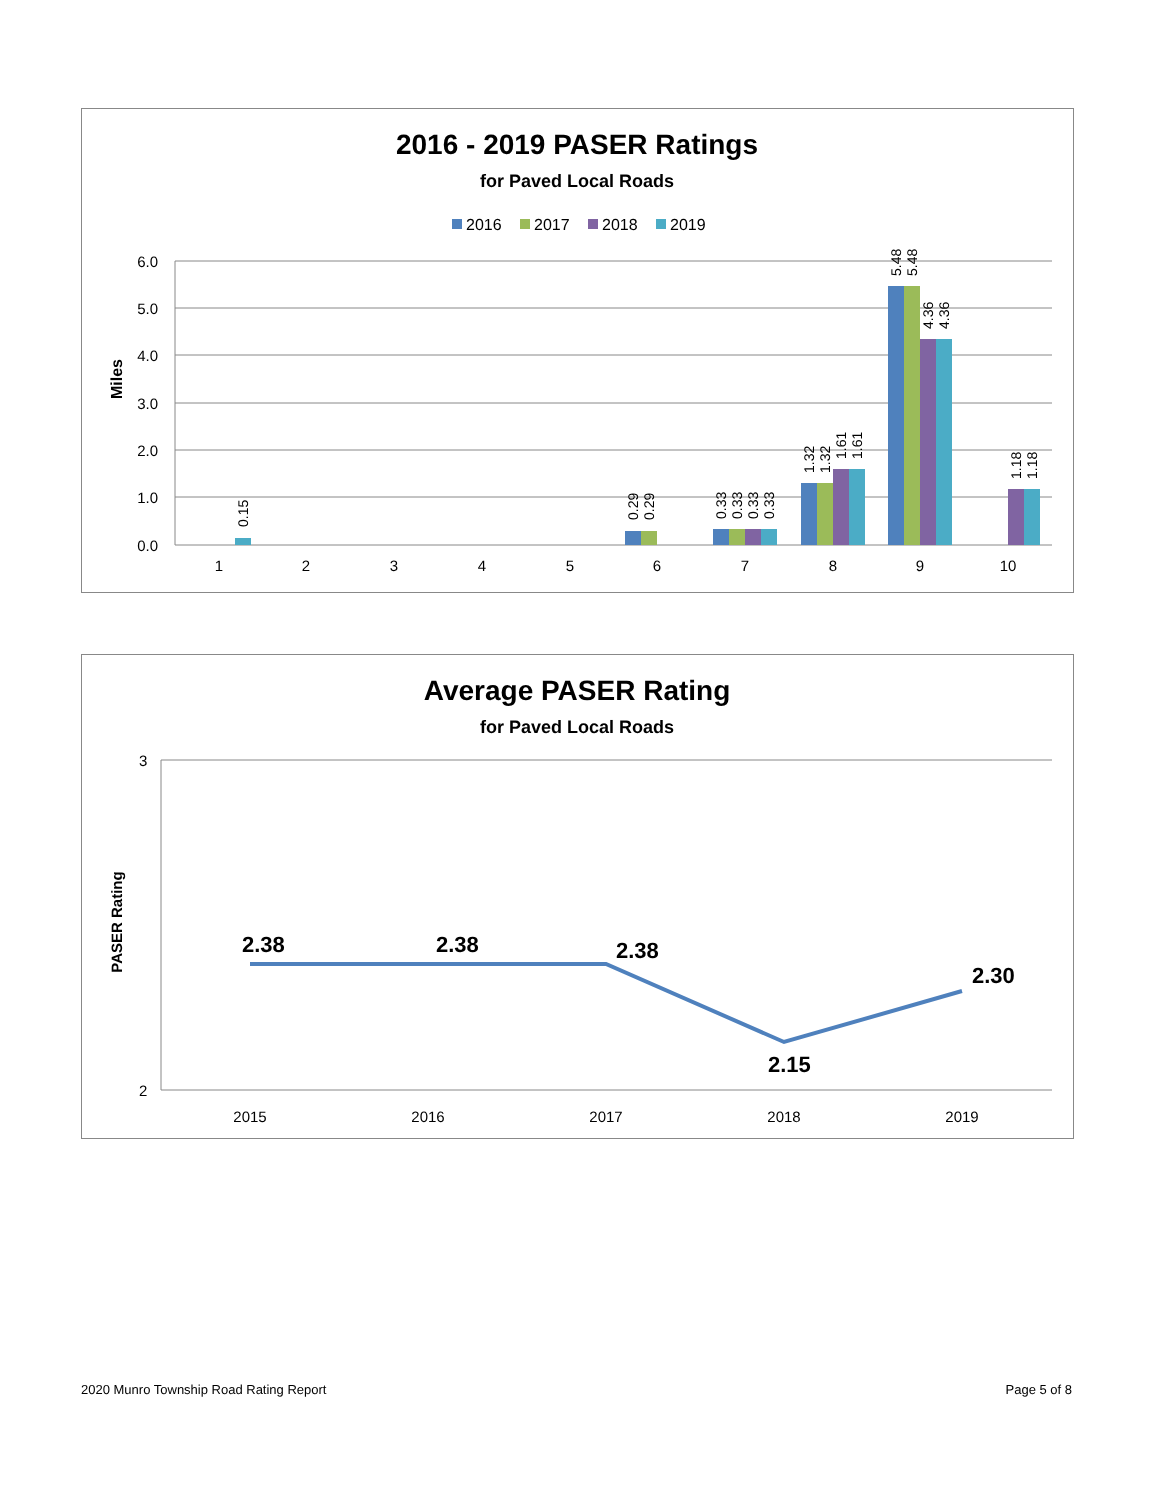2016 - 2019 PASER Ratings
for Paved Local Roads
2016
2017
2018
2019
Miles
6.0
5.0
4.0
3.0
2.0
1.0
0.0
1
2
3
4
5
6
7
8
9
10
0.15
0.29
0.29
0.33
0.33
0.33
0.33
1.32
1.32
1.61
1.61
5.48
5.48
4.36
4.36
1.18
1.18
Average PASER Rating
for Paved Local Roads
PASER Rating
3
2
2015
2016
2017
2018
2019
2.38
2.38
2.38
2.15
2.30
2020 Munro Township Road Rating Report Page 5 of 8